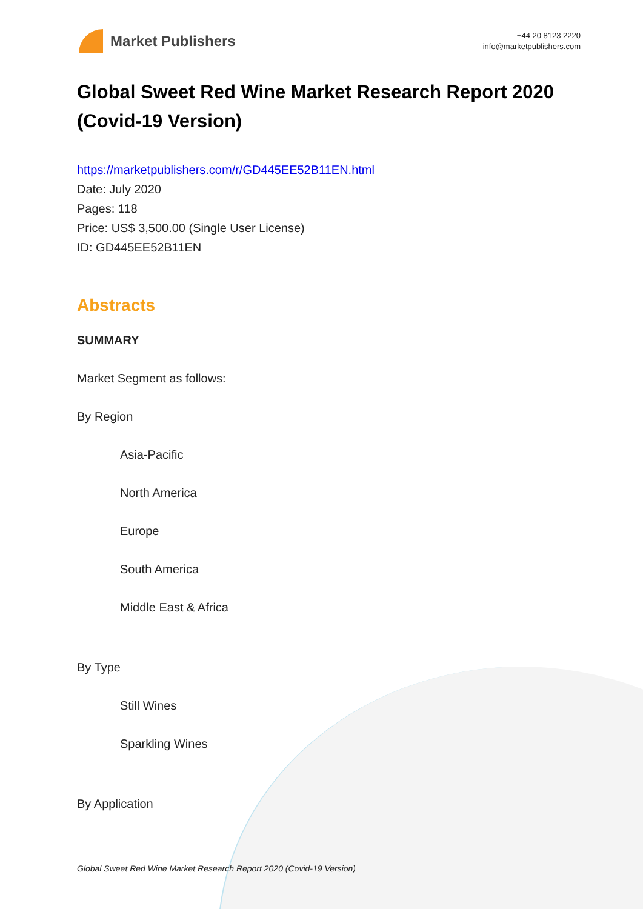Market Publishers
+44 20 8123 2220
info@marketpublishers.com
Global Sweet Red Wine Market Research Report 2020 (Covid-19 Version)
https://marketpublishers.com/r/GD445EE52B11EN.html
Date: July 2020
Pages: 118
Price: US$ 3,500.00 (Single User License)
ID: GD445EE52B11EN
Abstracts
SUMMARY
Market Segment as follows:
By Region
Asia-Pacific
North America
Europe
South America
Middle East & Africa
By Type
Still Wines
Sparkling Wines
By Application
Global Sweet Red Wine Market Research Report 2020 (Covid-19 Version)